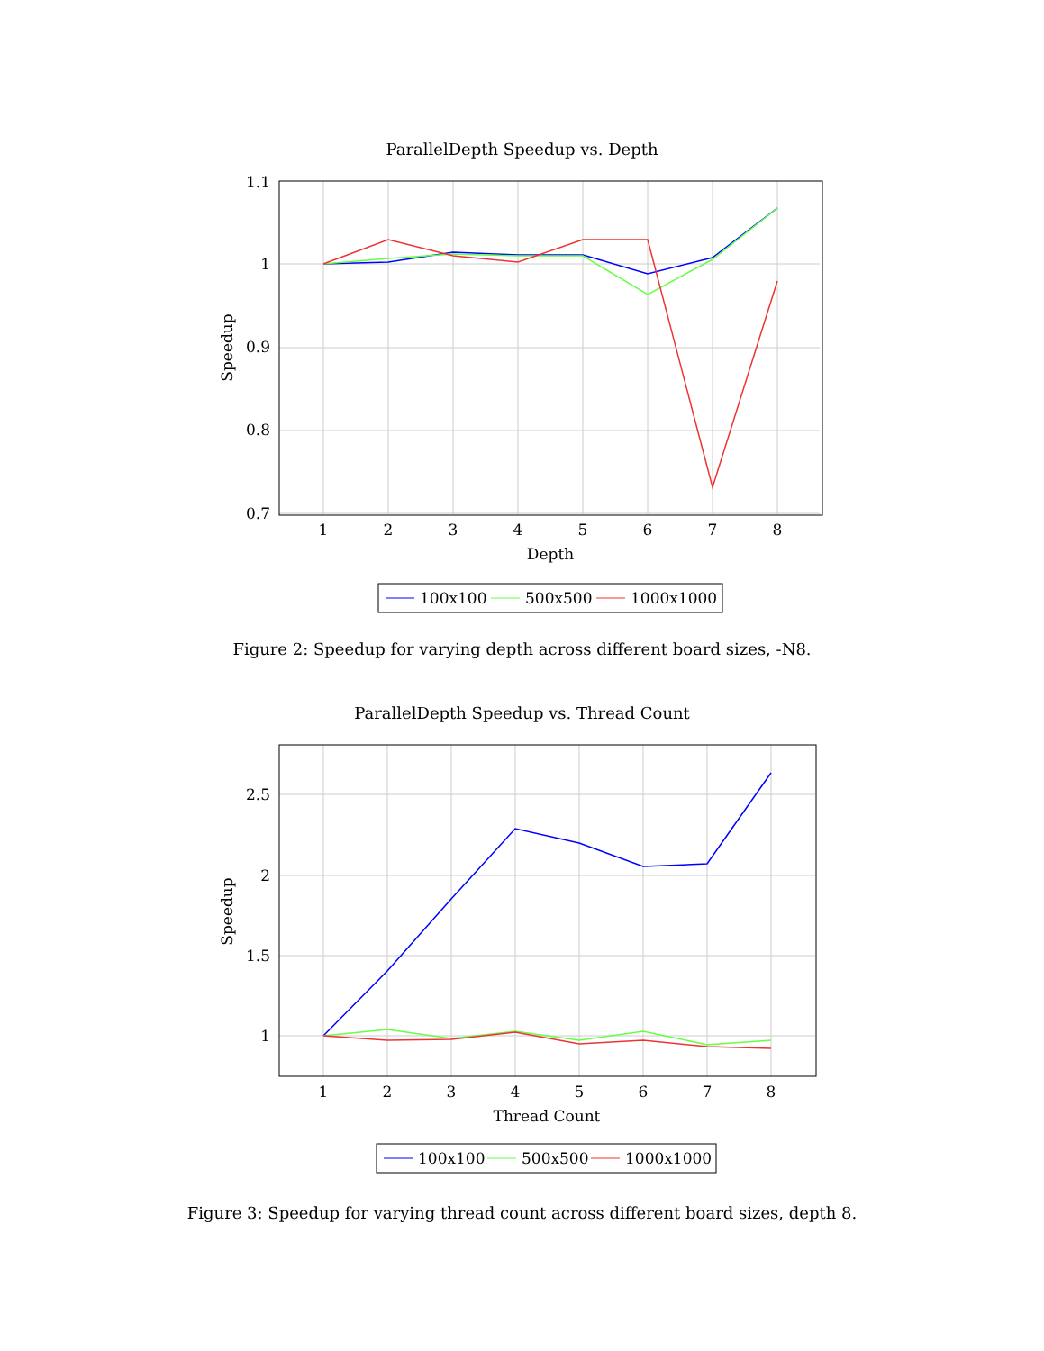ParallelDepth Speedup vs. Depth
1.1
1
0.9
0.8
0.7
1
2
3
4
5
6
7
8
Depth
Speedup
100x100
500x500
1000x1000
Figure 2: Speedup for varying depth across different board sizes, -N8.
ParallelDepth Speedup vs. Thread Count
2.5
2
1.5
1
1
2
3
4
5
6
7
8
Thread Count
Speedup
100x100
500x500
1000x1000
Figure 3: Speedup for varying thread count across different board sizes, depth 8.